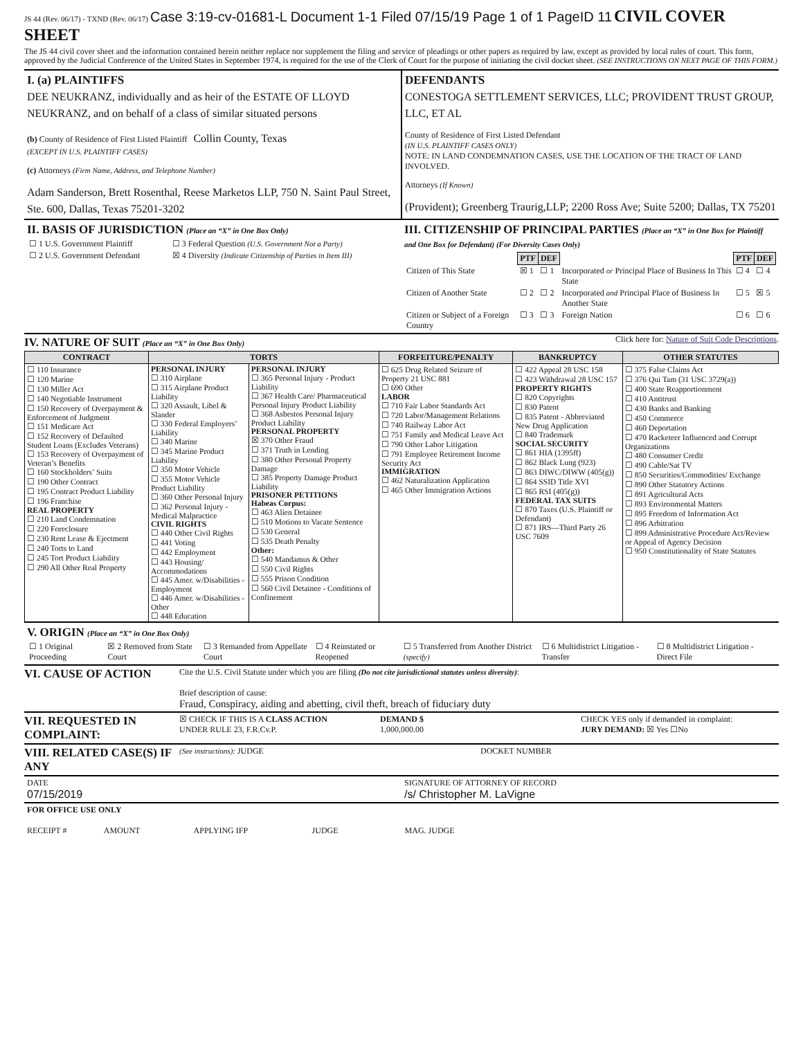JS 44 (Rev. 06/17) - TXND (Rev. 06/17) Case 3:19-cv-01681-L Document 1-1 Filed 07/15/19 Page 1 of 1 PageID 11 CIVIL COVER SHEET
The JS 44 civil cover sheet and the information contained herein neither replace nor supplement the filing and service of pleadings or other papers as required by law, except as provided by local rules of court. This form, approved by the Judicial Conference of the United States in September 1974, is required for the use of the Clerk of Court for the purpose of initiating the civil docket sheet. (SEE INSTRUCTIONS ON NEXT PAGE OF THIS FORM.)
I. (a) PLAINTIFFS
DEE NEUKRANZ, individually and as heir of the ESTATE OF LLOYD NEUKRANZ, and on behalf of a class of similar situated persons
(b) County of Residence of First Listed Plaintiff Collin County, Texas
(EXCEPT IN U.S. PLAINTIFF CASES)
(c) Attorneys (Firm Name, Address, and Telephone Number)
Adam Sanderson, Brett Rosenthal, Reese Marketos LLP, 750 N. Saint Paul Street, Ste. 600, Dallas, Texas 75201-3202
DEFENDANTS
CONESTOGA SETTLEMENT SERVICES, LLC; PROVIDENT TRUST GROUP, LLC, ET AL
County of Residence of First Listed Defendant
(IN U.S. PLAINTIFF CASES ONLY)
NOTE: IN LAND CONDEMNATION CASES, USE THE LOCATION OF THE TRACT OF LAND INVOLVED.
Attorneys (If Known)
(Provident); Greenberg Traurig,LLP; 2200 Ross Ave; Suite 5200; Dallas, TX 75201
II. BASIS OF JURISDICTION (Place an “X” in One Box Only)
| ☐ 1 U.S. Government Plaintiff | ☐ 3 Federal Question (U.S. Government Not a Party) |
| ☐ 2 U.S. Government Defendant | ☒ 4 Diversity (Indicate Citizenship of Parties in Item III) |
III. CITIZENSHIP OF PRINCIPAL PARTIES (Place an “X” in One Box for Plaintiff and One Box for Defendant) (For Diversity Cases Only)
| | PTF | DEF | | PTF | DEF |
| Citizen of This State | ☒ 1 | ☐ 1 | Incorporated or Principal Place of Business In This State | ☐ 4 | ☐ 4 |
| Citizen of Another State | ☐ 2 | ☐ 2 | Incorporated and Principal Place of Business In Another State | ☐ 5 | ☒ 5 |
| Citizen or Subject of a Foreign Country | ☐ 3 | ☐ 3 | Foreign Nation | ☐ 6 | ☐ 6 |
IV. NATURE OF SUIT (Place an “X” in One Box Only)
Click here for: Nature of Suit Code Descriptions.
| CONTRACT | TORTS | | FORFEITURE/PENALTY | BANKRUPTCY | OTHER STATUTES |
| --- | --- | --- | --- | --- | --- |
| ☐ 110 Insurance ☐ 120 Marine ☐ 130 Miller Act ☐ 140 Negotiable Instrument ☐ 150 Recovery of Overpayment & Enforcement of Judgment ☐ 151 Medicare Act ☐ 152 Recovery of Defaulted Student Loans (Excludes Veterans) ☐ 153 Recovery of Overpayment of Veteran’s Benefits ☐ 160 Stockholders’ Suits ☐ 190 Other Contract ☐ 195 Contract Product Liability ☐ 196 Franchise REAL PROPERTY ☐ 210 Land Condemnation ☐ 220 Foreclosure ☐ 230 Rent Lease & Ejectment ☐ 240 Torts to Land ☐ 245 Tort Product Liability ☐ 290 All Other Real Property | PERSONAL INJURY ☐ 310 Airplane ☐ 315 Airplane Product Liability ☐ 320 Assault, Libel & Slander ☐ 330 Federal Employers’ Liability ☐ 340 Marine ☐ 345 Marine Product Liability ☐ 350 Motor Vehicle ☐ 355 Motor Vehicle Product Liability ☐ 360 Other Personal Injury ☐ 362 Personal Injury - Medical Malpractice CIVIL RIGHTS ☐ 440 Other Civil Rights ☐ 441 Voting ☐ 442 Employment ☐ 443 Housing/ Accommodations ☐ 445 Amer. w/Disabilities - Employment ☐ 446 Amer. w/Disabilities - Other ☐ 448 Education | PERSONAL INJURY ☐ 365 Personal Injury - Product Liability ☐ 367 Health Care/ Pharmaceutical Personal Injury Product Liability ☐ 368 Asbestos Personal Injury Product Liability PERSONAL PROPERTY ☒ 370 Other Fraud ☐ 371 Truth in Lending ☐ 380 Other Personal Property Damage ☐ 385 Property Damage Product Liability PRISONER PETITIONS Habeas Corpus: ☐ 463 Alien Detainee ☐ 510 Motions to Vacate Sentence ☐ 530 General ☐ 535 Death Penalty Other: ☐ 540 Mandamus & Other ☐ 550 Civil Rights ☐ 555 Prison Condition ☐ 560 Civil Detainee - Conditions of Confinement | ☐ 625 Drug Related Seizure of Property 21 USC 881 ☐ 690 Other LABOR ☐ 710 Fair Labor Standards Act ☐ 720 Labor/Management Relations ☐ 740 Railway Labor Act ☐ 751 Family and Medical Leave Act ☐ 790 Other Labor Litigation ☐ 791 Employee Retirement Income Security Act IMMIGRATION ☐ 462 Naturalization Application ☐ 465 Other Immigration Actions | ☐ 422 Appeal 28 USC 158 ☐ 423 Withdrawal 28 USC 157 PROPERTY RIGHTS ☐ 820 Copyrights ☐ 830 Patent ☐ 835 Patent - Abbreviated New Drug Application ☐ 840 Trademark SOCIAL SECURITY ☐ 861 HIA (1395ff) ☐ 862 Black Lung (923) ☐ 863 DIWC/DIWW (405(g)) ☐ 864 SSID Title XVI ☐ 865 RSI (405(g)) FEDERAL TAX SUITS ☐ 870 Taxes (U.S. Plaintiff or Defendant) ☐ 871 IRS—Third Party 26 USC 7609 | ☐ 375 False Claims Act ☐ 376 Qui Tam (31 USC 3729(a)) ☐ 400 State Reapportionment ☐ 410 Antitrust ☐ 430 Banks and Banking ☐ 450 Commerce ☐ 460 Deportation ☐ 470 Racketeer Influenced and Corrupt Organizations ☐ 480 Consumer Credit ☐ 490 Cable/Sat TV ☐ 850 Securities/Commodities/ Exchange ☐ 890 Other Statutory Actions ☐ 891 Agricultural Acts ☐ 893 Environmental Matters ☐ 895 Freedom of Information Act ☐ 896 Arbitration ☐ 899 Administrative Procedure Act/Review or Appeal of Agency Decision ☐ 950 Constitutionality of State Statutes |
V. ORIGIN (Place an “X” in One Box Only)
| ☐ 1 Original Proceeding | ☒ 2 Removed from State Court | ☐ 3 Remanded from Appellate Court | ☐ 4 Reinstated or Reopened | ☐ 5 Transferred from Another District (specify) | ☐ 6 Multidistrict Litigation - Transfer | ☐ 8 Multidistrict Litigation - Direct File |
VI. CAUSE OF ACTION
Cite the U.S. Civil Statute under which you are filing (Do not cite jurisdictional statutes unless diversity):
Brief description of cause:
Fraud, Conspiracy, aiding and abetting, civil theft, breach of fiduciary duty
VII. REQUESTED IN COMPLAINT:
☒ CHECK IF THIS IS A CLASS ACTION
UNDER RULE 23, F.R.Cv.P.
DEMAND $
1,000,000.00
CHECK YES only if demanded in complaint:
JURY DEMAND: ☒ Yes ☐No
VIII. RELATED CASE(S) IF ANY
(See instructions): JUDGE DOCKET NUMBER
DATE
07/15/2019
SIGNATURE OF ATTORNEY OF RECORD
/s/ Christopher M. LaVigne
FOR OFFICE USE ONLY
RECEIPT # AMOUNT APPLYING IFP JUDGE MAG. JUDGE